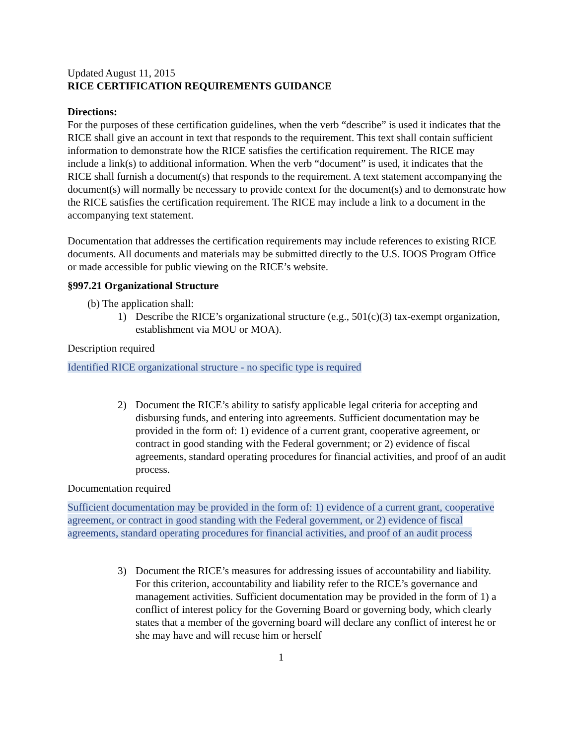Updated August 11, 2015
RICE CERTIFICATION REQUIREMENTS GUIDANCE
Directions:
For the purposes of these certification guidelines, when the verb “describe” is used it indicates that the RICE shall give an account in text that responds to the requirement. This text shall contain sufficient information to demonstrate how the RICE satisfies the certification requirement. The RICE may include a link(s) to additional information. When the verb “document” is used, it indicates that the RICE shall furnish a document(s) that responds to the requirement. A text statement accompanying the document(s) will normally be necessary to provide context for the document(s) and to demonstrate how the RICE satisfies the certification requirement. The RICE may include a link to a document in the accompanying text statement.
Documentation that addresses the certification requirements may include references to existing RICE documents. All documents and materials may be submitted directly to the U.S. IOOS Program Office or made accessible for public viewing on the RICE’s website.
§997.21 Organizational Structure
(b) The application shall:
1) Describe the RICE’s organizational structure (e.g., 501(c)(3) tax-exempt organization, establishment via MOU or MOA).
Description required
Identified RICE organizational structure - no specific type is required
2) Document the RICE’s ability to satisfy applicable legal criteria for accepting and disbursing funds, and entering into agreements. Sufficient documentation may be provided in the form of: 1) evidence of a current grant, cooperative agreement, or contract in good standing with the Federal government; or 2) evidence of fiscal agreements, standard operating procedures for financial activities, and proof of an audit process.
Documentation required
Sufficient documentation may be provided in the form of: 1) evidence of a current grant, cooperative agreement, or contract in good standing with the Federal government, or 2) evidence of fiscal agreements, standard operating procedures for financial activities, and proof of an audit process
3) Document the RICE’s measures for addressing issues of accountability and liability. For this criterion, accountability and liability refer to the RICE’s governance and management activities. Sufficient documentation may be provided in the form of 1) a conflict of interest policy for the Governing Board or governing body, which clearly states that a member of the governing board will declare any conflict of interest he or she may have and will recuse him or herself
1